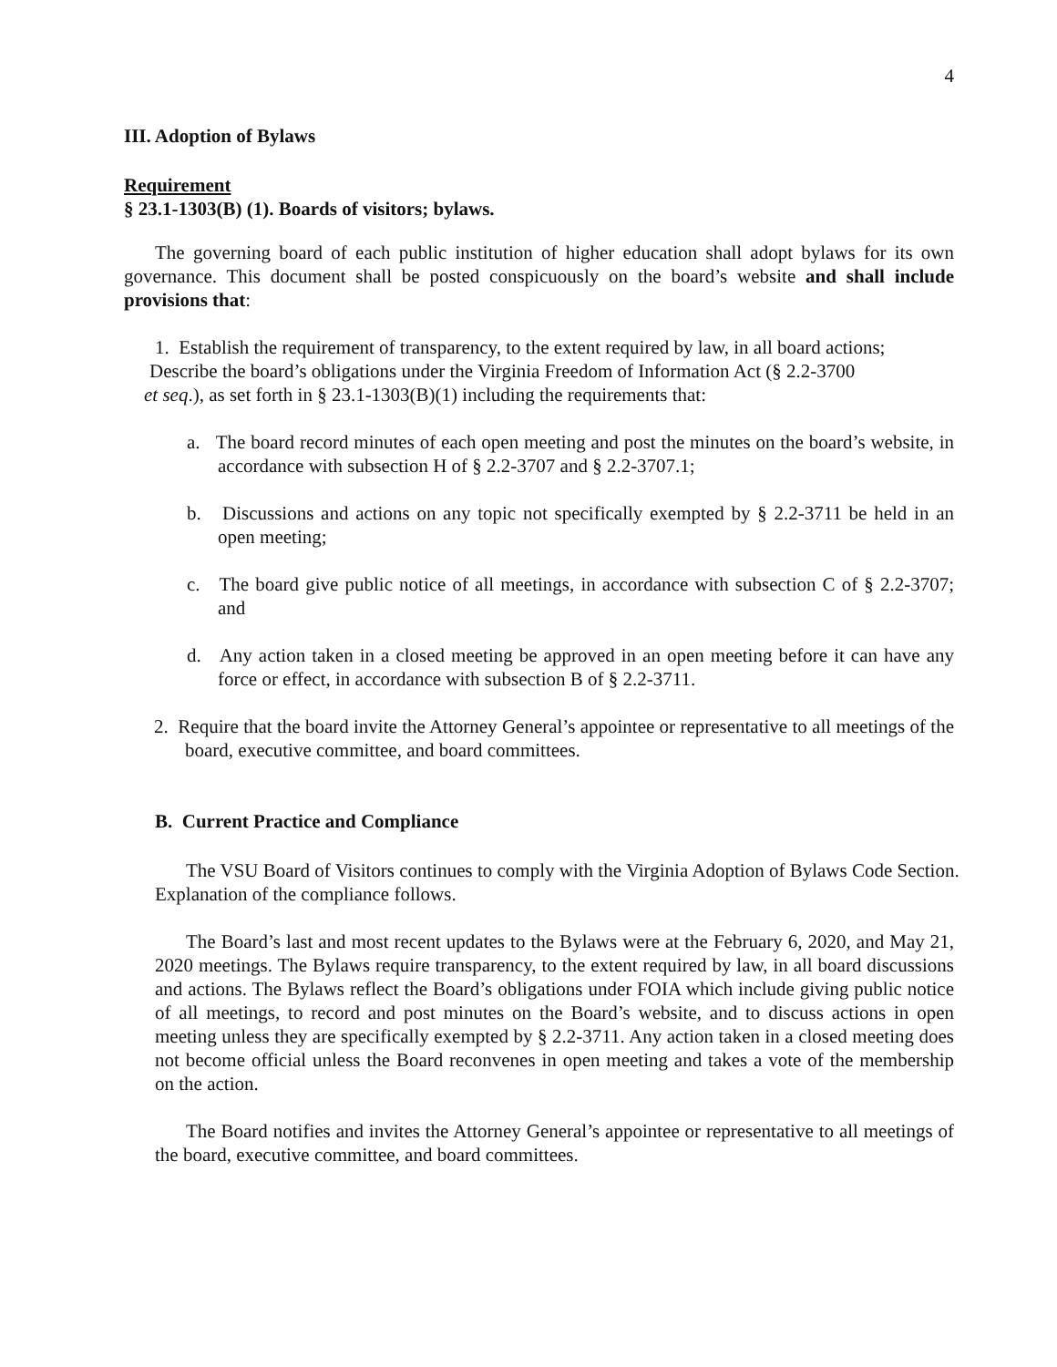4
III. Adoption of Bylaws
Requirement
§ 23.1-1303(B) (1). Boards of visitors; bylaws.
The governing board of each public institution of higher education shall adopt bylaws for its own governance. This document shall be posted conspicuously on the board’s website and shall include provisions that:
1. Establish the requirement of transparency, to the extent required by law, in all board actions;
Describe the board’s obligations under the Virginia Freedom of Information Act (§ 2.2-3700
et seq.), as set forth in § 23.1-1303(B)(1) including the requirements that:
a. The board record minutes of each open meeting and post the minutes on the board’s website, in accordance with subsection H of § 2.2-3707 and § 2.2-3707.1;
b. Discussions and actions on any topic not specifically exempted by § 2.2-3711 be held in an open meeting;
c. The board give public notice of all meetings, in accordance with subsection C of § 2.2-3707; and
d. Any action taken in a closed meeting be approved in an open meeting before it can have any force or effect, in accordance with subsection B of § 2.2-3711.
2. Require that the board invite the Attorney General’s appointee or representative to all meetings of the board, executive committee, and board committees.
B. Current Practice and Compliance
The VSU Board of Visitors continues to comply with the Virginia Adoption of Bylaws Code Section. Explanation of the compliance follows.
The Board’s last and most recent updates to the Bylaws were at the February 6, 2020, and May 21, 2020 meetings. The Bylaws require transparency, to the extent required by law, in all board discussions and actions. The Bylaws reflect the Board’s obligations under FOIA which include giving public notice of all meetings, to record and post minutes on the Board’s website, and to discuss actions in open meeting unless they are specifically exempted by § 2.2-3711. Any action taken in a closed meeting does not become official unless the Board reconvenes in open meeting and takes a vote of the membership on the action.
The Board notifies and invites the Attorney General’s appointee or representative to all meetings of the board, executive committee, and board committees.